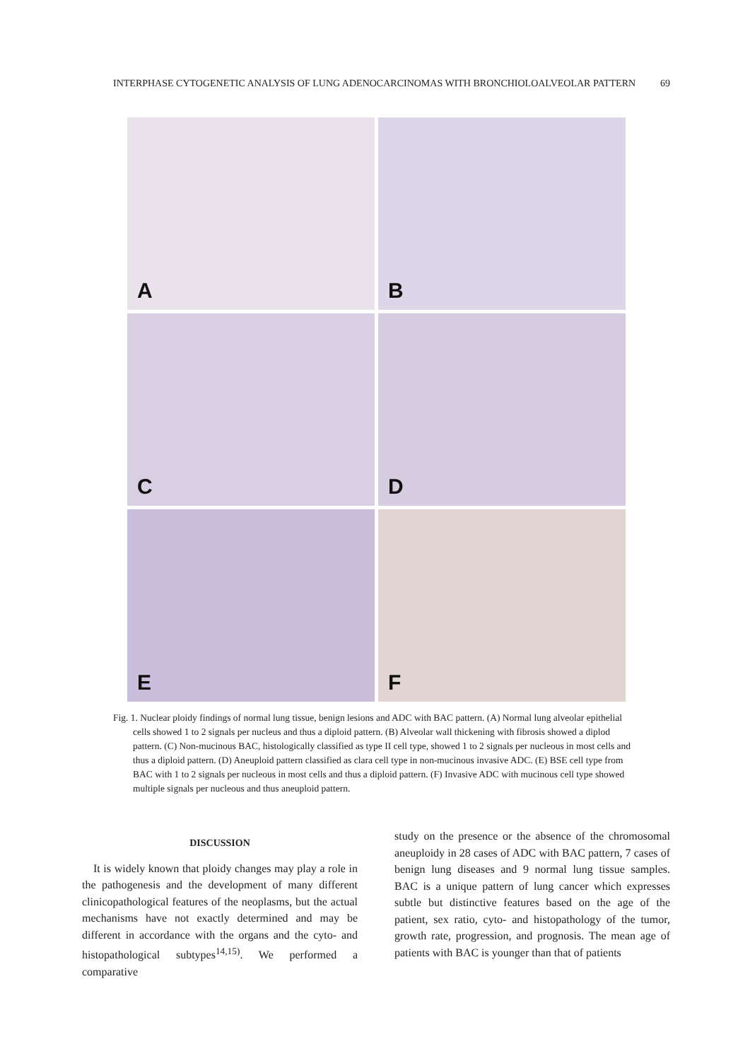INTERPHASE CYTOGENETIC ANALYSIS OF LUNG ADENOCARCINOMAS WITH BRONCHIOLOALVEOLAR PATTERN 69
A
B
C
D
E
F
Fig. 1. Nuclear ploidy findings of normal lung tissue, benign lesions and ADC with BAC pattern. (A) Normal lung alveolar epithelial cells showed 1 to 2 signals per nucleus and thus a diploid pattern. (B) Alveolar wall thickening with fibrosis showed a diplod pattern. (C) Non-mucinous BAC, histologically classified as type II cell type, showed 1 to 2 signals per nucleous in most cells and thus a diploid pattern. (D) Aneuploid pattern classified as clara cell type in non-mucinous invasive ADC. (E) BSE cell type from BAC with 1 to 2 signals per nucleous in most cells and thus a diploid pattern. (F) Invasive ADC with mucinous cell type showed multiple signals per nucleous and thus aneuploid pattern.
DISCUSSION
 It is widely known that ploidy changes may play a role in the pathogenesis and the development of many different clinicopathological features of the neoplasms, but the actual mechanisms have not exactly determined and may be different in accordance with the organs and the cyto- and histopathological subtypes<sup>14,15)</sup>. We performed a comparative
study on the presence or the absence of the chromosomal aneuploidy in 28 cases of ADC with BAC pattern, 7 cases of benign lung diseases and 9 normal lung tissue samples. BAC is a unique pattern of lung cancer which expresses subtle but distinctive features based on the age of the patient, sex ratio, cyto- and histopathology of the tumor, growth rate, progression, and prognosis. The mean age of patients with BAC is younger than that of patients